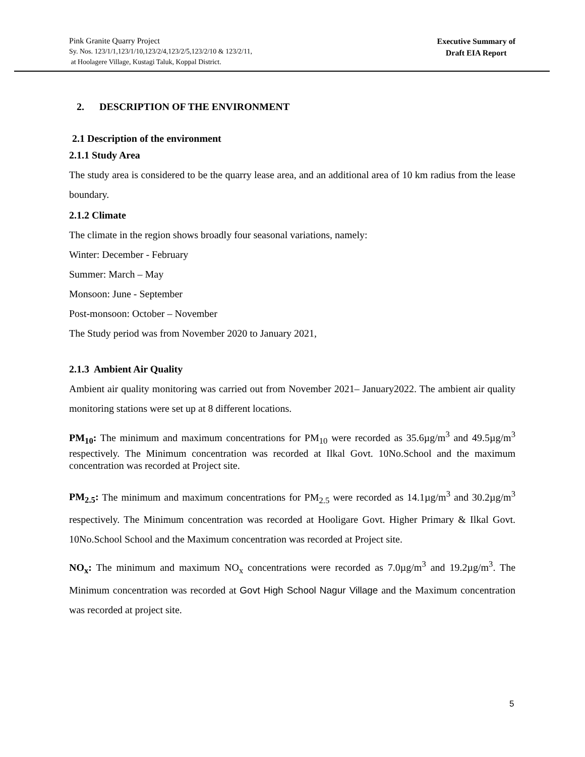Pink Granite Quarry Project
Sy. Nos. 123/1/1,123/1/10,123/2/4,123/2/5,123/2/10 & 123/2/11,
at Hoolagere Village, Kustagi Taluk, Koppal District.
Executive Summary of
Draft EIA Report
2. DESCRIPTION OF THE ENVIRONMENT
2.1 Description of the environment
2.1.1 Study Area
The study area is considered to be the quarry lease area, and an additional area of 10 km radius from the lease boundary.
2.1.2 Climate
The climate in the region shows broadly four seasonal variations, namely:
Winter: December - February
Summer: March – May
Monsoon: June - September
Post-monsoon: October – November
The Study period was from November 2020 to January 2021,
2.1.3 Ambient Air Quality
Ambient air quality monitoring was carried out from November 2021– January2022. The ambient air quality monitoring stations were set up at 8 different locations.
PM<sub>10</sub>: The minimum and maximum concentrations for PM<sub>10</sub> were recorded as 35.6µg/m<sup>3</sup> and 49.5µg/m<sup>3</sup> respectively. The Minimum concentration was recorded at Ilkal Govt. 10No.School and the maximum concentration was recorded at Project site.
PM<sub>2.5</sub>: The minimum and maximum concentrations for PM<sub>2.5</sub> were recorded as 14.1µg/m<sup>3</sup> and 30.2µg/m<sup>3</sup> respectively. The Minimum concentration was recorded at Hooligare Govt. Higher Primary & Ilkal Govt. 10No.School School and the Maximum concentration was recorded at Project site.
NO<sub>x</sub>: The minimum and maximum NO<sub>x</sub> concentrations were recorded as 7.0µg/m<sup>3</sup> and 19.2µg/m<sup>3</sup>. The Minimum concentration was recorded at Govt High School Nagur Village and the Maximum concentration was recorded at project site.
5